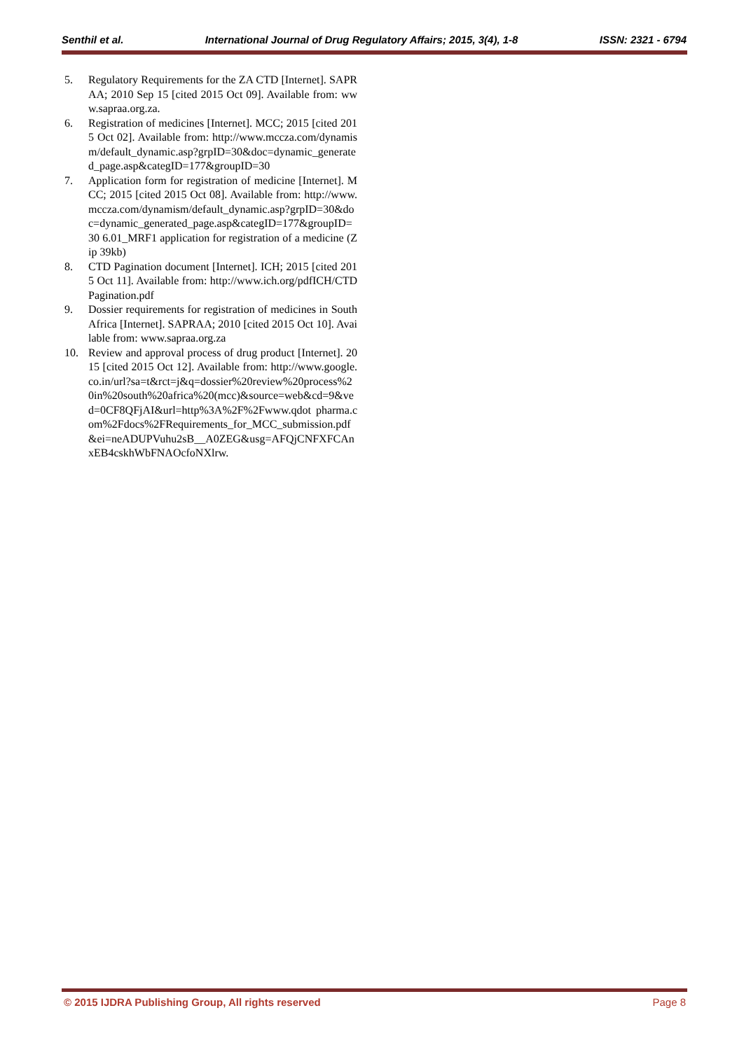Senthil et al. International Journal of Drug Regulatory Affairs; 2015, 3(4), 1-8 ISSN: 2321 - 6794
5. Regulatory Requirements for the ZA CTD [Internet]. SAPRAA; 2010 Sep 15 [cited 2015 Oct 09]. Available from: www.sapraa.org.za.
6. Registration of medicines [Internet]. MCC; 2015 [cited 2015 Oct 02]. Available from: http://www.mccza.com/dynamism/default_dynamic.asp?grpID=30&doc=dynamic_generated_page.asp&categID=177&groupID=30
7. Application form for registration of medicine [Internet]. MCC; 2015 [cited 2015 Oct 08]. Available from: http://www.mccza.com/dynamism/default_dynamic.asp?grpID=30&doc=dynamic_generated_page.asp&categID=177&groupID=30 6.01_MRF1 application for registration of a medicine (Zip 39kb)
8. CTD Pagination document [Internet]. ICH; 2015 [cited 2015 Oct 11]. Available from: http://www.ich.org/pdfICH/CTDPagination.pdf
9. Dossier requirements for registration of medicines in South Africa [Internet]. SAPRAA; 2010 [cited 2015 Oct 10]. Available from: www.sapraa.org.za
10. Review and approval process of drug product [Internet]. 2015 [cited 2015 Oct 12]. Available from: http://www.google.co.in/url?sa=t&rct=j&q=dossier%20review%20process%20in%20south%20africa%20(mcc)&source=web&cd=9&ved=0CF8QFjAI&url=http%3A%2F%2Fwww.qdot pharma.com%2Fdocs%2FRequirements_for_MCC_submission.pdf&ei=neADUPVuhu2sB__A0ZEG&usg=AFQjCNFXFCAnxEB4cskhWbFNAOcfoNXlrw.
© 2015 IJDRA Publishing Group, All rights reserved Page 8